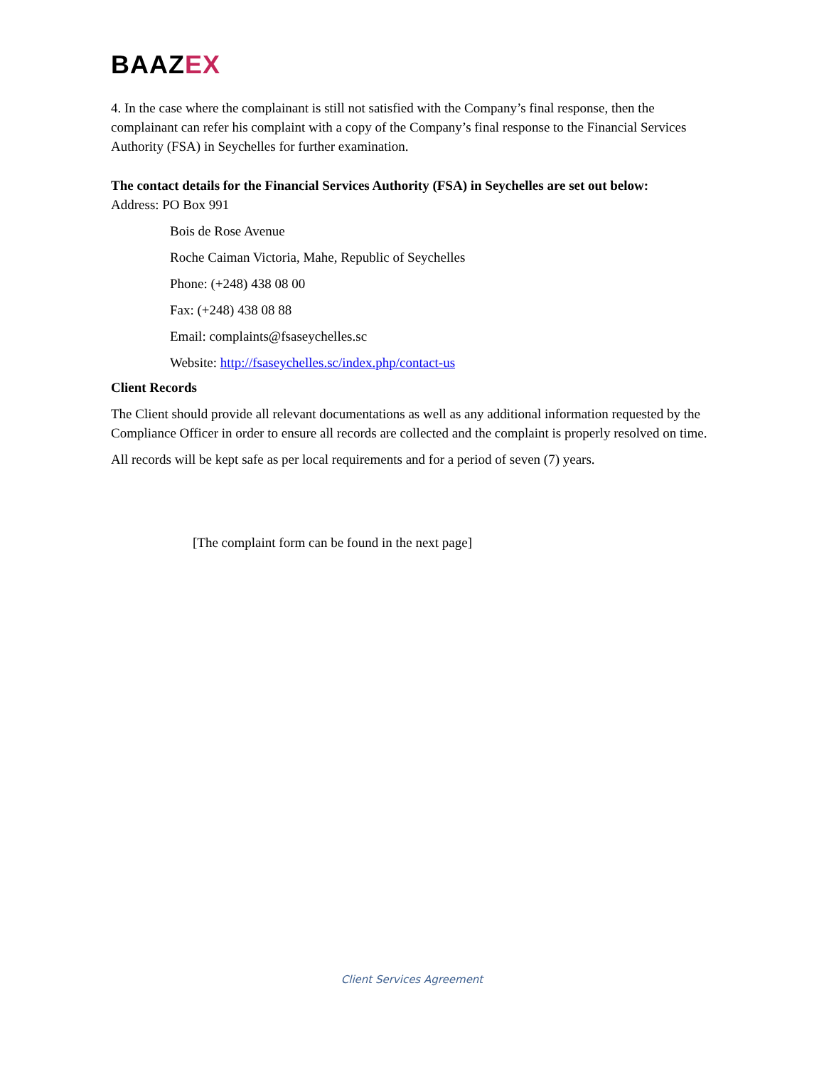BAAZEX
4. In the case where the complainant is still not satisfied with the Company’s final response, then the complainant can refer his complaint with a copy of the Company’s final response to the Financial Services Authority (FSA) in Seychelles for further examination.
The contact details for the Financial Services Authority (FSA) in Seychelles are set out below:
Address: PO Box 991
Bois de Rose Avenue
Roche Caiman Victoria, Mahe, Republic of Seychelles
Phone: (+248) 438 08 00
Fax: (+248) 438 08 88
Email: complaints@fsaseychelles.sc
Website: http://fsaseychelles.sc/index.php/contact-us
Client Records
The Client should provide all relevant documentations as well as any additional information requested by the Compliance Officer in order to ensure all records are collected and the complaint is properly resolved on time.
All records will be kept safe as per local requirements and for a period of seven (7) years.
[The complaint form can be found in the next page]
Client Services Agreement